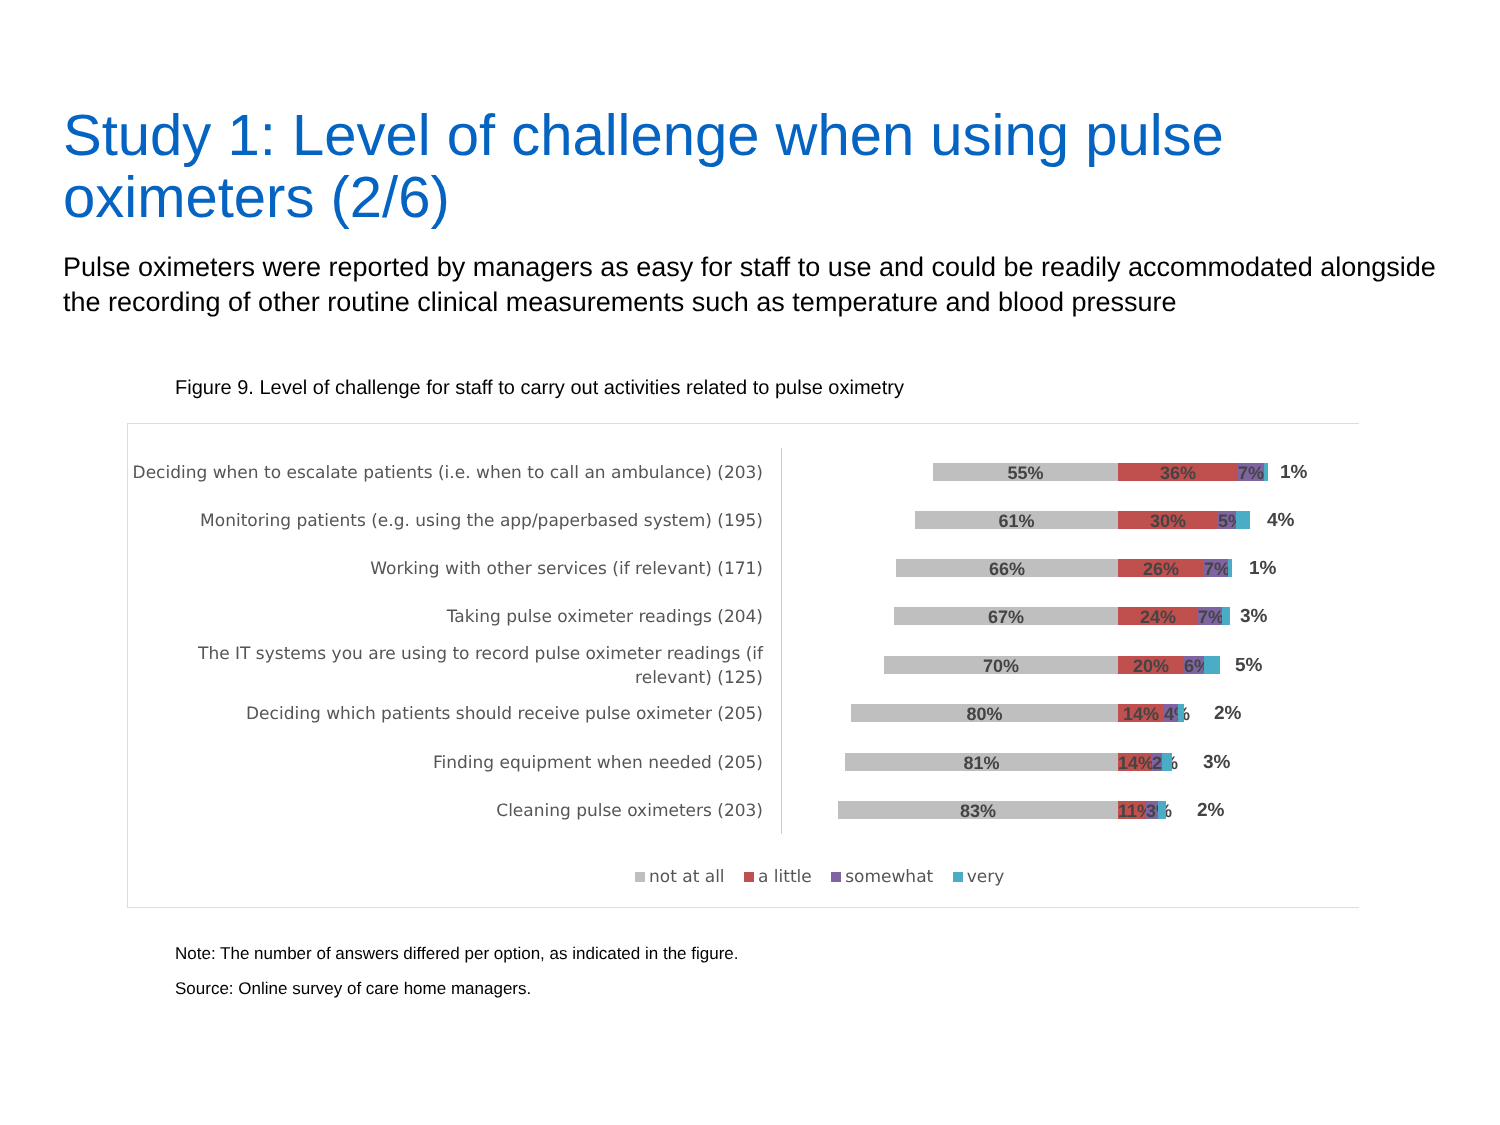Study 1: Level of challenge when using pulse oximeters (2/6)
Pulse oximeters were reported by managers as easy for staff to use and could be readily accommodated alongside the recording of other routine clinical measurements such as temperature and blood pressure
Figure 9. Level of challenge for staff to carry out activities related to pulse oximetry
Deciding when to escalate patients (i.e. when to call an ambulance) (203)
55% 36% 7% 1%
Monitoring patients (e.g. using the app/paperbased system) (195)
61% 30% 5% 4%
Working with other services (if relevant) (171) 66% 26% 7% 1%
Taking pulse oximeter readings (204) 67% 24% 7% 3%
The IT systems you are using to record pulse oximeter readings (if relevant) (125)
70% 20% 6% 5%
Deciding which patients should receive pulse oximeter (205) 80% 14% 4% 2%
Finding equipment when needed (205) 81% 14% 2% 3%
Cleaning pulse oximeters (203) 83% 11% 3% 2%
not at all a little somewhat very
Note: The number of answers differed per option, as indicated in the figure.
Source: Online survey of care home managers.